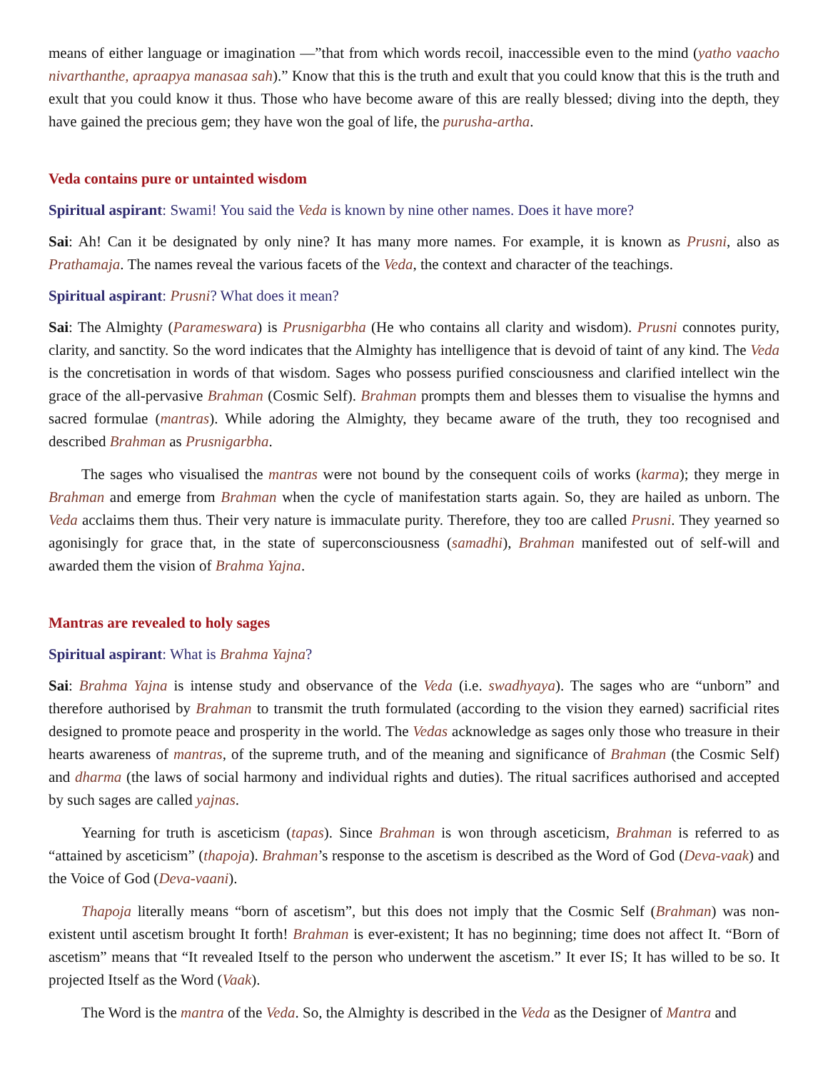means of either language or imagination —”that from which words recoil, inaccessible even to the mind (yatho vaacho nivarthanthe, apraapya manasaa sah).” Know that this is the truth and exult that you could know that this is the truth and exult that you could know it thus. Those who have become aware of this are really blessed; diving into the depth, they have gained the precious gem; they have won the goal of life, the purusha-artha.
Veda contains pure or untainted wisdom
Spiritual aspirant: Swami! You said the Veda is known by nine other names. Does it have more?
Sai: Ah! Can it be designated by only nine? It has many more names. For example, it is known as Prusni, also as Prathamaja. The names reveal the various facets of the Veda, the context and character of the teachings.
Spiritual aspirant: Prusni? What does it mean?
Sai: The Almighty (Parameswara) is Prusnigarbha (He who contains all clarity and wisdom). Prusni connotes purity, clarity, and sanctity. So the word indicates that the Almighty has intelligence that is devoid of taint of any kind. The Veda is the concretisation in words of that wisdom. Sages who possess purified consciousness and clarified intellect win the grace of the all-pervasive Brahman (Cosmic Self). Brahman prompts them and blesses them to visualise the hymns and sacred formulae (mantras). While adoring the Almighty, they became aware of the truth, they too recognised and described Brahman as Prusnigarbha.
The sages who visualised the mantras were not bound by the consequent coils of works (karma); they merge in Brahman and emerge from Brahman when the cycle of manifestation starts again. So, they are hailed as unborn. The Veda acclaims them thus. Their very nature is immaculate purity. Therefore, they too are called Prusni. They yearned so agonisingly for grace that, in the state of superconsciousness (samadhi), Brahman manifested out of self-will and awarded them the vision of Brahma Yajna.
Mantras are revealed to holy sages
Spiritual aspirant: What is Brahma Yajna?
Sai: Brahma Yajna is intense study and observance of the Veda (i.e. swadhyaya). The sages who are “unborn” and therefore authorised by Brahman to transmit the truth formulated (according to the vision they earned) sacrificial rites designed to promote peace and prosperity in the world. The Vedas acknowledge as sages only those who treasure in their hearts awareness of mantras, of the supreme truth, and of the meaning and significance of Brahman (the Cosmic Self) and dharma (the laws of social harmony and individual rights and duties). The ritual sacrifices authorised and accepted by such sages are called yajnas.
Yearning for truth is asceticism (tapas). Since Brahman is won through asceticism, Brahman is referred to as “attained by asceticism” (thapoja). Brahman’s response to the ascetism is described as the Word of God (Deva-vaak) and the Voice of God (Deva-vaani).
Thapoja literally means “born of ascetism”, but this does not imply that the Cosmic Self (Brahman) was non-existent until ascetism brought It forth! Brahman is ever-existent; It has no beginning; time does not affect It. “Born of ascetism” means that “It revealed Itself to the person who underwent the ascetism.” It ever IS; It has willed to be so. It projected Itself as the Word (Vaak).
The Word is the mantra of the Veda. So, the Almighty is described in the Veda as the Designer of Mantra and